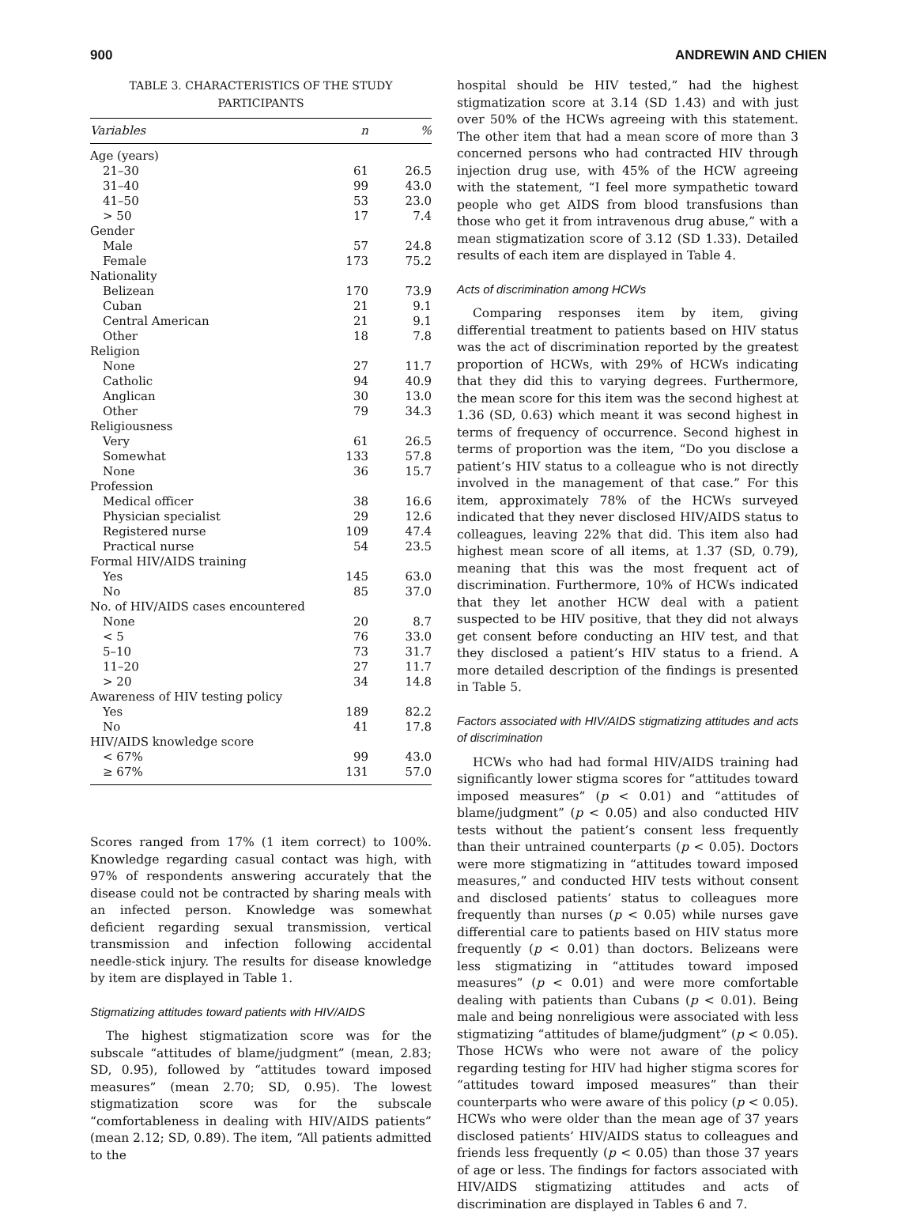900 ANDREWIN AND CHIEN
TABLE 3. CHARACTERISTICS OF THE STUDY PARTICIPANTS
| Variables | n | % |
| --- | --- | --- |
| Age (years) | | |
| 21–30 | 61 | 26.5 |
| 31–40 | 99 | 43.0 |
| 41–50 | 53 | 23.0 |
| > 50 | 17 | 7.4 |
| Gender | | |
| Male | 57 | 24.8 |
| Female | 173 | 75.2 |
| Nationality | | |
| Belizean | 170 | 73.9 |
| Cuban | 21 | 9.1 |
| Central American | 21 | 9.1 |
| Other | 18 | 7.8 |
| Religion | | |
| None | 27 | 11.7 |
| Catholic | 94 | 40.9 |
| Anglican | 30 | 13.0 |
| Other | 79 | 34.3 |
| Religiousness | | |
| Very | 61 | 26.5 |
| Somewhat | 133 | 57.8 |
| None | 36 | 15.7 |
| Profession | | |
| Medical officer | 38 | 16.6 |
| Physician specialist | 29 | 12.6 |
| Registered nurse | 109 | 47.4 |
| Practical nurse | 54 | 23.5 |
| Formal HIV/AIDS training | | |
| Yes | 145 | 63.0 |
| No | 85 | 37.0 |
| No. of HIV/AIDS cases encountered | | |
| None | 20 | 8.7 |
| < 5 | 76 | 33.0 |
| 5–10 | 73 | 31.7 |
| 11–20 | 27 | 11.7 |
| > 20 | 34 | 14.8 |
| Awareness of HIV testing policy | | |
| Yes | 189 | 82.2 |
| No | 41 | 17.8 |
| HIV/AIDS knowledge score | | |
| < 67% | 99 | 43.0 |
| ≥ 67% | 131 | 57.0 |
Scores ranged from 17% (1 item correct) to 100%. Knowledge regarding casual contact was high, with 97% of respondents answering accurately that the disease could not be contracted by sharing meals with an infected person. Knowledge was somewhat deficient regarding sexual transmission, vertical transmission and infection following accidental needle-stick injury. The results for disease knowledge by item are displayed in Table 1.
Stigmatizing attitudes toward patients with HIV/AIDS
The highest stigmatization score was for the subscale “attitudes of blame/judgment” (mean, 2.83; SD, 0.95), followed by “attitudes toward imposed measures” (mean 2.70; SD, 0.95). The lowest stigmatization score was for the subscale “comfortableness in dealing with HIV/AIDS patients” (mean 2.12; SD, 0.89). The item, “All patients admitted to the
hospital should be HIV tested,” had the highest stigmatization score at 3.14 (SD 1.43) and with just over 50% of the HCWs agreeing with this statement. The other item that had a mean score of more than 3 concerned persons who had contracted HIV through injection drug use, with 45% of the HCW agreeing with the statement, “I feel more sympathetic toward people who get AIDS from blood transfusions than those who get it from intravenous drug abuse,” with a mean stigmatization score of 3.12 (SD 1.33). Detailed results of each item are displayed in Table 4.
Acts of discrimination among HCWs
Comparing responses item by item, giving differential treatment to patients based on HIV status was the act of discrimination reported by the greatest proportion of HCWs, with 29% of HCWs indicating that they did this to varying degrees. Furthermore, the mean score for this item was the second highest at 1.36 (SD, 0.63) which meant it was second highest in terms of frequency of occurrence. Second highest in terms of proportion was the item, “Do you disclose a patient’s HIV status to a colleague who is not directly involved in the management of that case.” For this item, approximately 78% of the HCWs surveyed indicated that they never disclosed HIV/AIDS status to colleagues, leaving 22% that did. This item also had highest mean score of all items, at 1.37 (SD, 0.79), meaning that this was the most frequent act of discrimination. Furthermore, 10% of HCWs indicated that they let another HCW deal with a patient suspected to be HIV positive, that they did not always get consent before conducting an HIV test, and that they disclosed a patient’s HIV status to a friend. A more detailed description of the findings is presented in Table 5.
Factors associated with HIV/AIDS stigmatizing attitudes and acts of discrimination
HCWs who had had formal HIV/AIDS training had significantly lower stigma scores for “attitudes toward imposed measures” (p < 0.01) and “attitudes of blame/judgment” (p < 0.05) and also conducted HIV tests without the patient’s consent less frequently than their untrained counterparts (p < 0.05). Doctors were more stigmatizing in “attitudes toward imposed measures,” and conducted HIV tests without consent and disclosed patients’ status to colleagues more frequently than nurses (p < 0.05) while nurses gave differential care to patients based on HIV status more frequently (p < 0.01) than doctors. Belizeans were less stigmatizing in “attitudes toward imposed measures” (p < 0.01) and were more comfortable dealing with patients than Cubans (p < 0.01). Being male and being nonreligious were associated with less stigmatizing “attitudes of blame/judgment” (p < 0.05). Those HCWs who were not aware of the policy regarding testing for HIV had higher stigma scores for “attitudes toward imposed measures” than their counterparts who were aware of this policy (p < 0.05). HCWs who were older than the mean age of 37 years disclosed patients’ HIV/AIDS status to colleagues and friends less frequently (p < 0.05) than those 37 years of age or less. The findings for factors associated with HIV/AIDS stigmatizing attitudes and acts of discrimination are displayed in Tables 6 and 7.